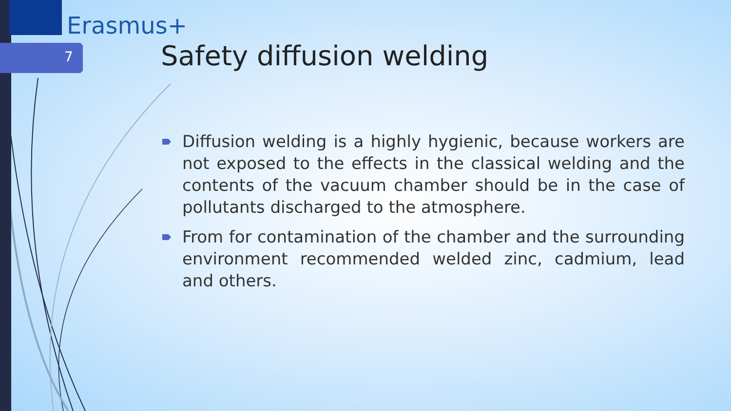Erasmus+
7 Safety diffusion welding
Diffusion welding is a highly hygienic, because workers are not exposed to the effects in the classical welding and the contents of the vacuum chamber should be in the case of pollutants discharged to the atmosphere.
From for contamination of the chamber and the surrounding environment recommended welded zinc, cadmium, lead and others.